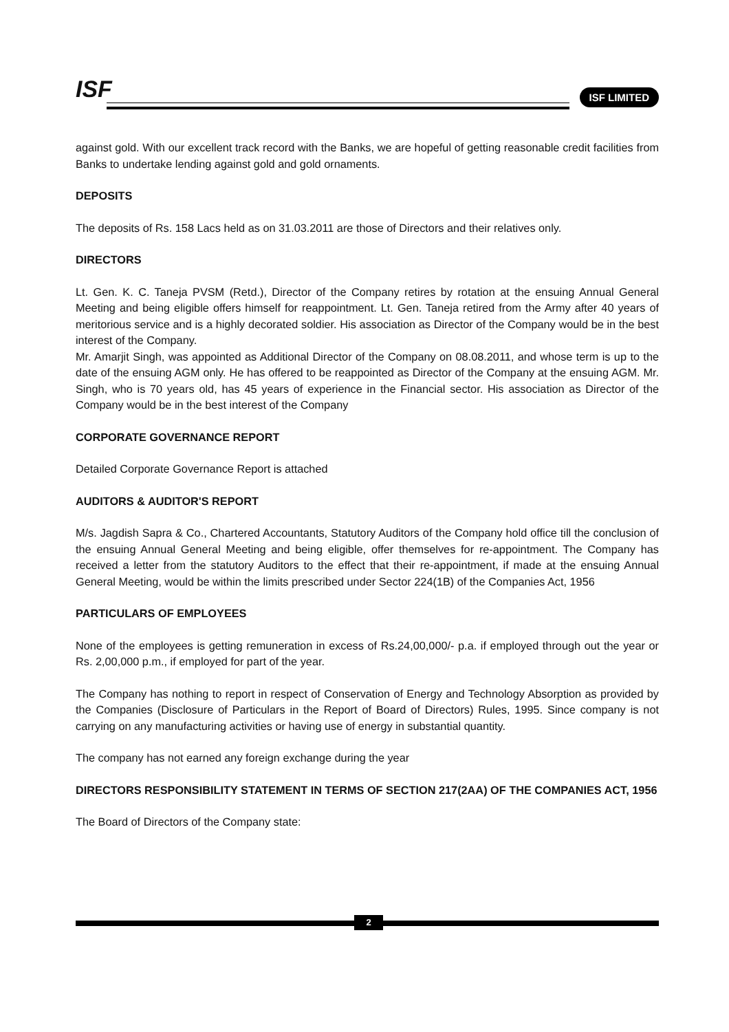ISF ISF LIMITED
against gold. With our excellent track record with the Banks, we are hopeful of getting reasonable credit facilities from Banks to undertake lending against gold and gold ornaments.
DEPOSITS
The deposits of Rs. 158 Lacs held as on 31.03.2011 are those of Directors and their relatives only.
DIRECTORS
Lt. Gen. K. C. Taneja PVSM (Retd.), Director of the Company retires by rotation at the ensuing Annual General Meeting and being eligible offers himself for reappointment. Lt. Gen. Taneja retired from the Army after 40 years of meritorious service and is a highly decorated soldier. His association as Director of the Company would be in the best interest of the Company.
Mr. Amarjit Singh, was appointed as Additional Director of the Company on 08.08.2011, and whose term is up to the date of the ensuing AGM only. He has offered to be reappointed as Director of the Company at the ensuing AGM. Mr. Singh, who is 70 years old, has 45 years of experience in the Financial sector. His association as Director of the Company would be in the best interest of the Company
CORPORATE GOVERNANCE REPORT
Detailed Corporate Governance Report is attached
AUDITORS & AUDITOR'S REPORT
M/s. Jagdish Sapra & Co., Chartered Accountants, Statutory Auditors of the Company hold office till the conclusion of the ensuing Annual General Meeting and being eligible, offer themselves for re-appointment. The Company has received a letter from the statutory Auditors to the effect that their re-appointment, if made at the ensuing Annual General Meeting, would be within the limits prescribed under Sector 224(1B) of the Companies Act, 1956
PARTICULARS OF EMPLOYEES
None of the employees is getting remuneration in excess of Rs.24,00,000/- p.a. if employed through out the year or Rs. 2,00,000 p.m., if employed for part of the year.
The Company has nothing to report in respect of Conservation of Energy and Technology Absorption as provided by the Companies (Disclosure of Particulars in the Report of Board of Directors) Rules, 1995. Since company is not carrying on any manufacturing activities or having use of energy in substantial quantity.
The company has not earned any foreign exchange during the year
DIRECTORS RESPONSIBILITY STATEMENT IN TERMS OF SECTION 217(2AA) OF THE COMPANIES ACT, 1956
The Board of Directors of the Company state:
2